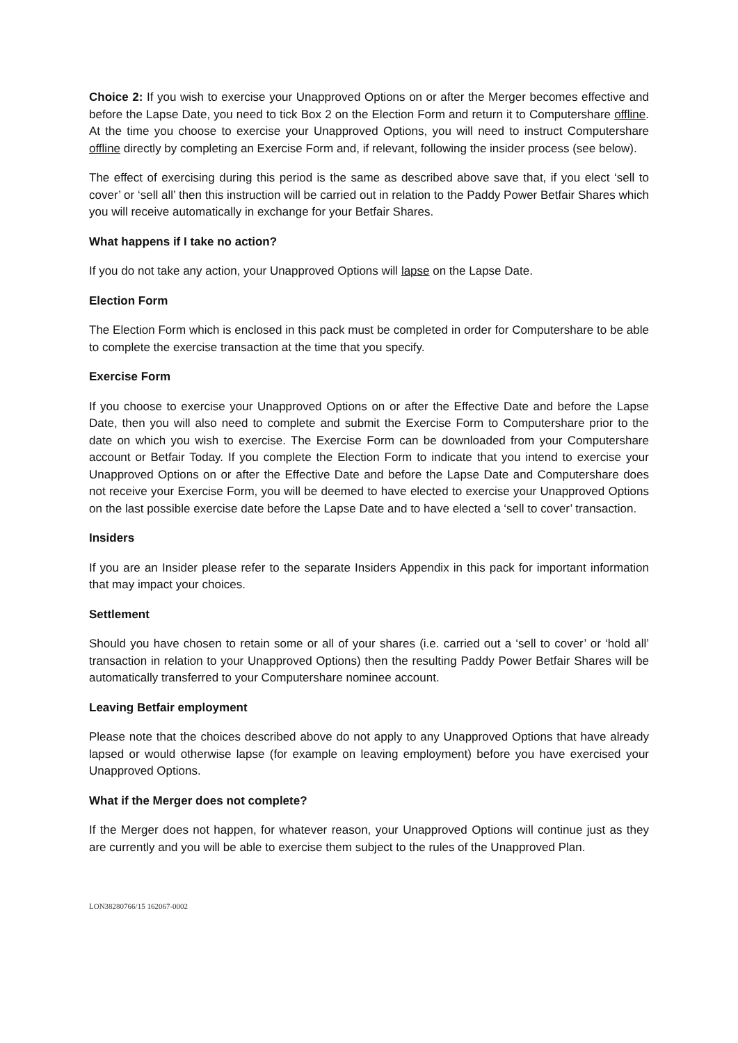Choice 2: If you wish to exercise your Unapproved Options on or after the Merger becomes effective and before the Lapse Date, you need to tick Box 2 on the Election Form and return it to Computershare offline. At the time you choose to exercise your Unapproved Options, you will need to instruct Computershare offline directly by completing an Exercise Form and, if relevant, following the insider process (see below).
The effect of exercising during this period is the same as described above save that, if you elect ‘sell to cover’ or ‘sell all’ then this instruction will be carried out in relation to the Paddy Power Betfair Shares which you will receive automatically in exchange for your Betfair Shares.
What happens if I take no action?
If you do not take any action, your Unapproved Options will lapse on the Lapse Date.
Election Form
The Election Form which is enclosed in this pack must be completed in order for Computershare to be able to complete the exercise transaction at the time that you specify.
Exercise Form
If you choose to exercise your Unapproved Options on or after the Effective Date and before the Lapse Date, then you will also need to complete and submit the Exercise Form to Computershare prior to the date on which you wish to exercise. The Exercise Form can be downloaded from your Computershare account or Betfair Today. If you complete the Election Form to indicate that you intend to exercise your Unapproved Options on or after the Effective Date and before the Lapse Date and Computershare does not receive your Exercise Form, you will be deemed to have elected to exercise your Unapproved Options on the last possible exercise date before the Lapse Date and to have elected a ‘sell to cover’ transaction.
Insiders
If you are an Insider please refer to the separate Insiders Appendix in this pack for important information that may impact your choices.
Settlement
Should you have chosen to retain some or all of your shares (i.e. carried out a ‘sell to cover’ or ‘hold all’ transaction in relation to your Unapproved Options) then the resulting Paddy Power Betfair Shares will be automatically transferred to your Computershare nominee account.
Leaving Betfair employment
Please note that the choices described above do not apply to any Unapproved Options that have already lapsed or would otherwise lapse (for example on leaving employment) before you have exercised your Unapproved Options.
What if the Merger does not complete?
If the Merger does not happen, for whatever reason, your Unapproved Options will continue just as they are currently and you will be able to exercise them subject to the rules of the Unapproved Plan.
LON38280766/15 162067-0002